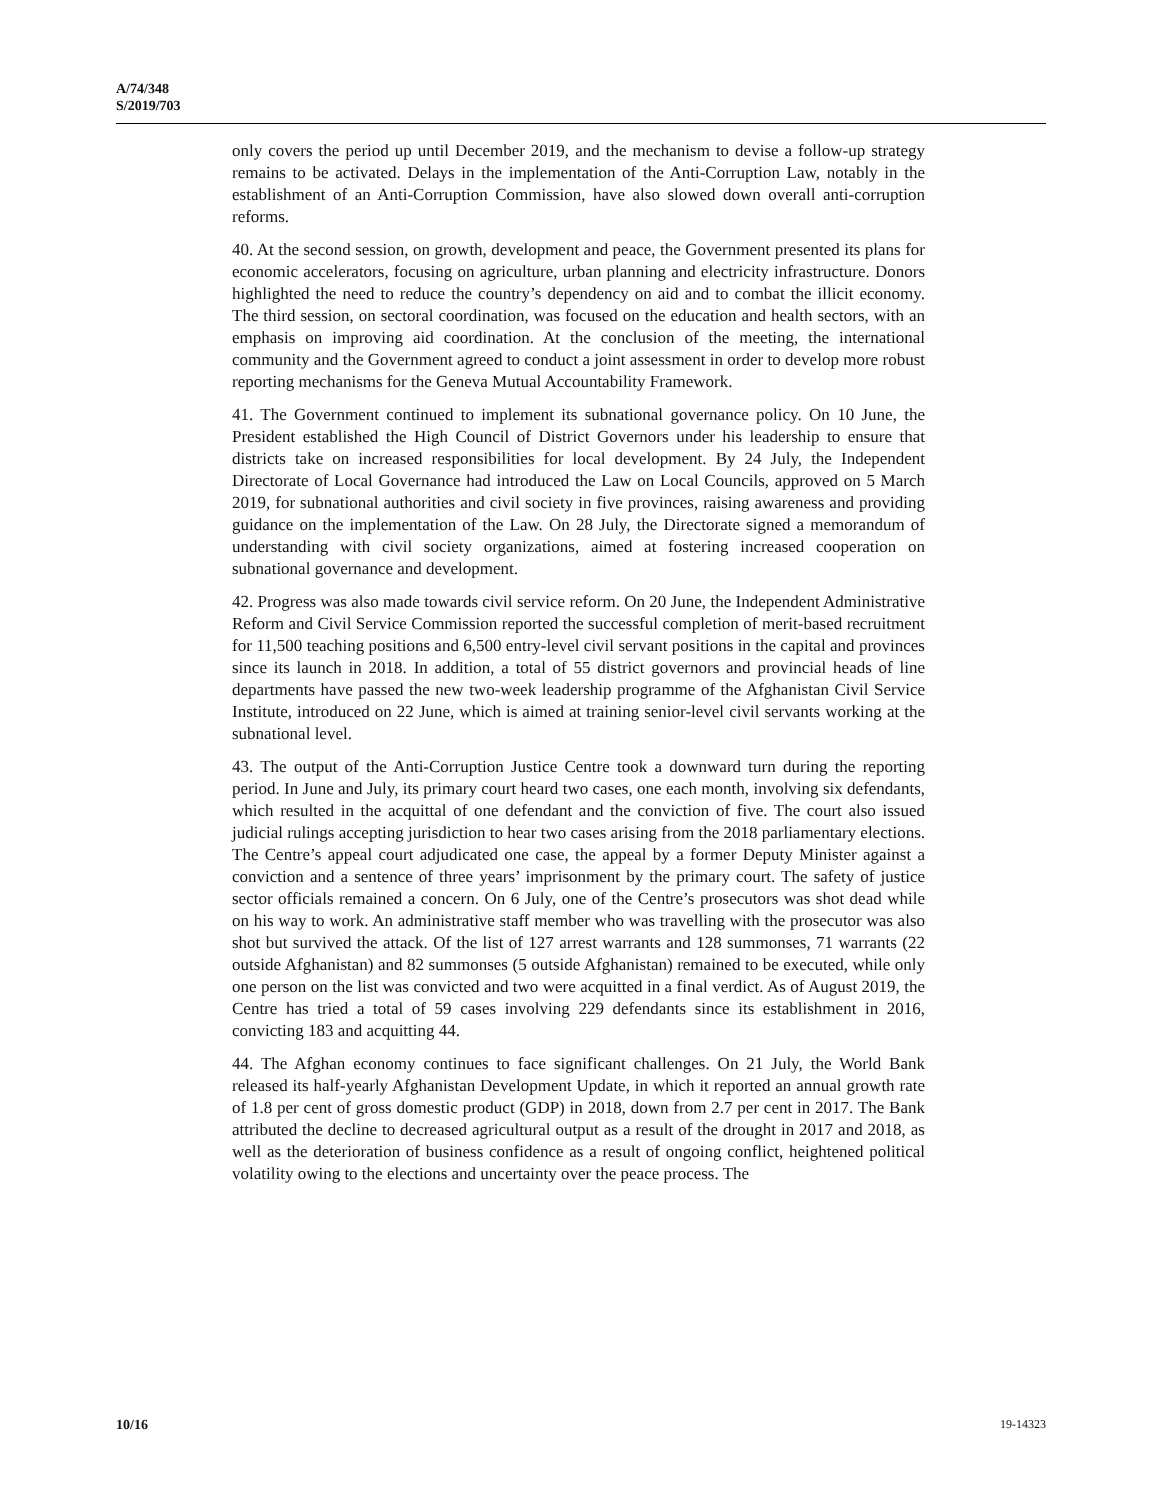A/74/348
S/2019/703
only covers the period up until December 2019, and the mechanism to devise a follow-up strategy remains to be activated. Delays in the implementation of the Anti-Corruption Law, notably in the establishment of an Anti-Corruption Commission, have also slowed down overall anti-corruption reforms.
40. At the second session, on growth, development and peace, the Government presented its plans for economic accelerators, focusing on agriculture, urban planning and electricity infrastructure. Donors highlighted the need to reduce the country’s dependency on aid and to combat the illicit economy. The third session, on sectoral coordination, was focused on the education and health sectors, with an emphasis on improving aid coordination. At the conclusion of the meeting, the international community and the Government agreed to conduct a joint assessment in order to develop more robust reporting mechanisms for the Geneva Mutual Accountability Framework.
41. The Government continued to implement its subnational governance policy. On 10 June, the President established the High Council of District Governors under his leadership to ensure that districts take on increased responsibilities for local development. By 24 July, the Independent Directorate of Local Governance had introduced the Law on Local Councils, approved on 5 March 2019, for subnational authorities and civil society in five provinces, raising awareness and providing guidance on the implementation of the Law. On 28 July, the Directorate signed a memorandum of understanding with civil society organizations, aimed at fostering increased cooperation on subnational governance and development.
42. Progress was also made towards civil service reform. On 20 June, the Independent Administrative Reform and Civil Service Commission reported the successful completion of merit-based recruitment for 11,500 teaching positions and 6,500 entry-level civil servant positions in the capital and provinces since its launch in 2018. In addition, a total of 55 district governors and provincial heads of line departments have passed the new two-week leadership programme of the Afghanistan Civil Service Institute, introduced on 22 June, which is aimed at training senior-level civil servants working at the subnational level.
43. The output of the Anti-Corruption Justice Centre took a downward turn during the reporting period. In June and July, its primary court heard two cases, one each month, involving six defendants, which resulted in the acquittal of one defendant and the conviction of five. The court also issued judicial rulings accepting jurisdiction to hear two cases arising from the 2018 parliamentary elections. The Centre’s appeal court adjudicated one case, the appeal by a former Deputy Minister against a conviction and a sentence of three years’ imprisonment by the primary court. The safety of justice sector officials remained a concern. On 6 July, one of the Centre’s prosecutors was shot dead while on his way to work. An administrative staff member who was travelling with the prosecutor was also shot but survived the attack. Of the list of 127 arrest warrants and 128 summonses, 71 warrants (22 outside Afghanistan) and 82 summonses (5 outside Afghanistan) remained to be executed, while only one person on the list was convicted and two were acquitted in a final verdict. As of August 2019, the Centre has tried a total of 59 cases involving 229 defendants since its establishment in 2016, convicting 183 and acquitting 44.
44. The Afghan economy continues to face significant challenges. On 21 July, the World Bank released its half-yearly Afghanistan Development Update, in which it reported an annual growth rate of 1.8 per cent of gross domestic product (GDP) in 2018, down from 2.7 per cent in 2017. The Bank attributed the decline to decreased agricultural output as a result of the drought in 2017 and 2018, as well as the deterioration of business confidence as a result of ongoing conflict, heightened political volatility owing to the elections and uncertainty over the peace process. The
10/16 19-14323